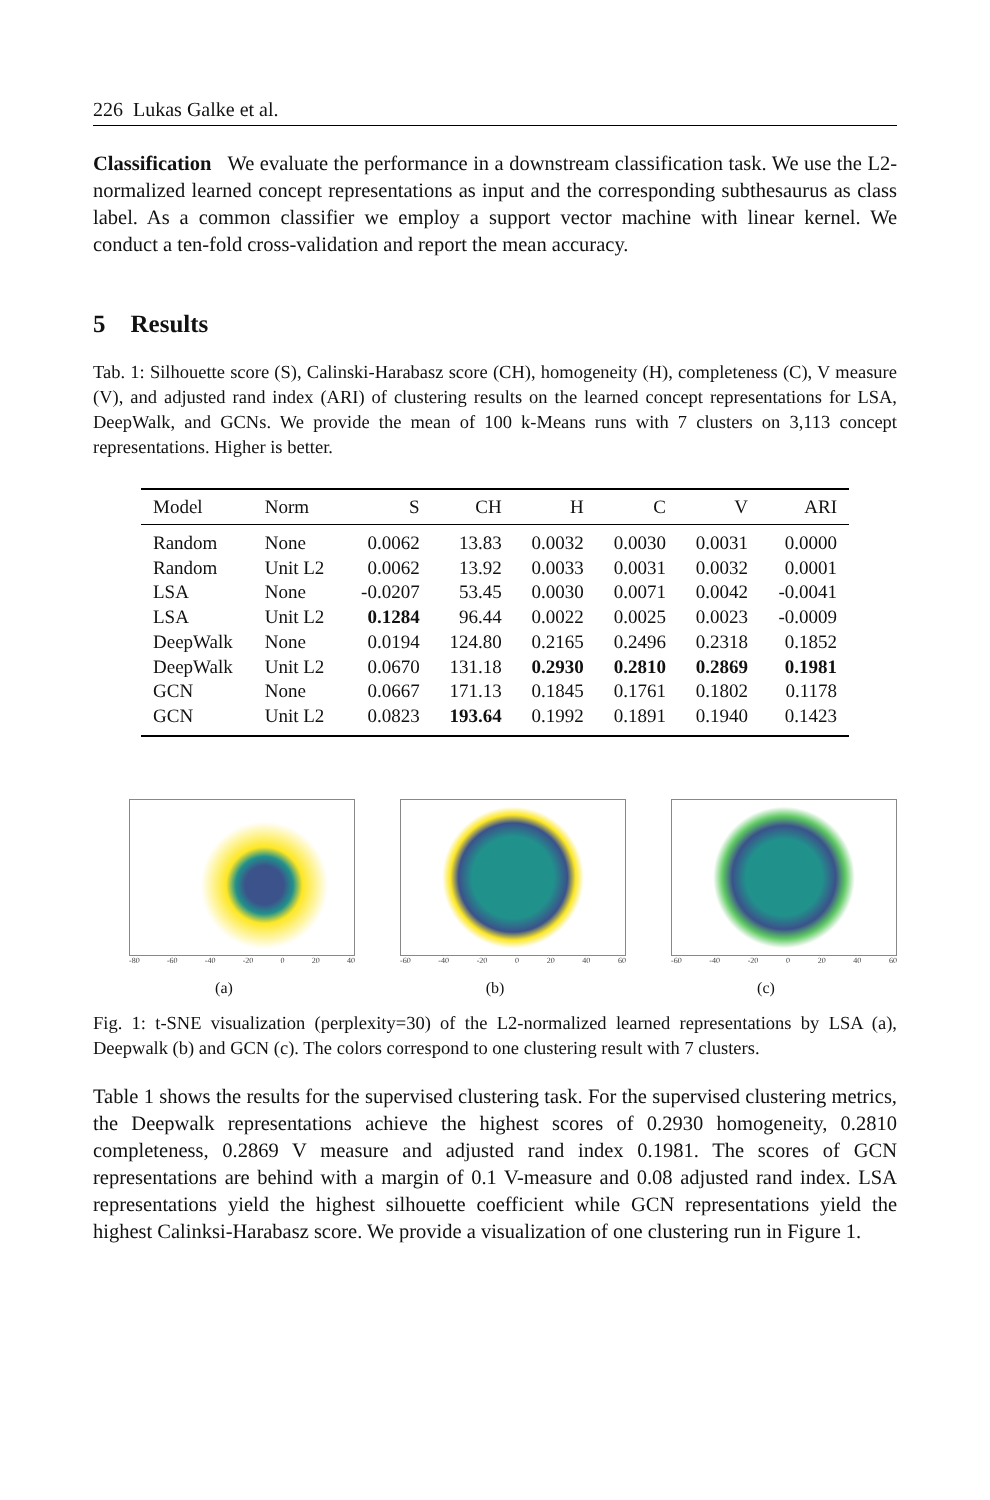226 Lukas Galke et al.
Classification We evaluate the performance in a downstream classification task. We use the L2-normalized learned concept representations as input and the corresponding subthesaurus as class label. As a common classifier we employ a support vector machine with linear kernel. We conduct a ten-fold cross-validation and report the mean accuracy.
5 Results
Tab. 1: Silhouette score (S), Calinski-Harabasz score (CH), homogeneity (H), completeness (C), V measure (V), and adjusted rand index (ARI) of clustering results on the learned concept representations for LSA, DeepWalk, and GCNs. We provide the mean of 100 k-Means runs with 7 clusters on 3,113 concept representations. Higher is better.
| Model | Norm | S | CH | H | C | V | ARI |
| --- | --- | --- | --- | --- | --- | --- | --- |
| Random | None | 0.0062 | 13.83 | 0.0032 | 0.0030 | 0.0031 | 0.0000 |
| Random | Unit L2 | 0.0062 | 13.92 | 0.0033 | 0.0031 | 0.0032 | 0.0001 |
| LSA | None | -0.0207 | 53.45 | 0.0030 | 0.0071 | 0.0042 | -0.0041 |
| LSA | Unit L2 | 0.1284 | 96.44 | 0.0022 | 0.0025 | 0.0023 | -0.0009 |
| DeepWalk | None | 0.0194 | 124.80 | 0.2165 | 0.2496 | 0.2318 | 0.1852 |
| DeepWalk | Unit L2 | 0.0670 | 131.18 | 0.2930 | 0.2810 | 0.2869 | 0.1981 |
| GCN | None | 0.0667 | 171.13 | 0.1845 | 0.1761 | 0.1802 | 0.1178 |
| GCN | Unit L2 | 0.0823 | 193.64 | 0.1992 | 0.1891 | 0.1940 | 0.1423 |
-80 -60 -40 -20 0 20 40
(a)
-60 -40 -20 0 20 40 60
(b)
-60 -40 -20 0 20 40 60
(c)
Fig. 1: t-SNE visualization (perplexity=30) of the L2-normalized learned representations by LSA (a), Deepwalk (b) and GCN (c). The colors correspond to one clustering result with 7 clusters.
Table 1 shows the results for the supervised clustering task. For the supervised clustering metrics, the Deepwalk representations achieve the highest scores of 0.2930 homogeneity, 0.2810 completeness, 0.2869 V measure and adjusted rand index 0.1981. The scores of GCN representations are behind with a margin of 0.1 V-measure and 0.08 adjusted rand index. LSA representations yield the highest silhouette coefficient while GCN representations yield the highest Calinksi-Harabasz score. We provide a visualization of one clustering run in Figure 1.